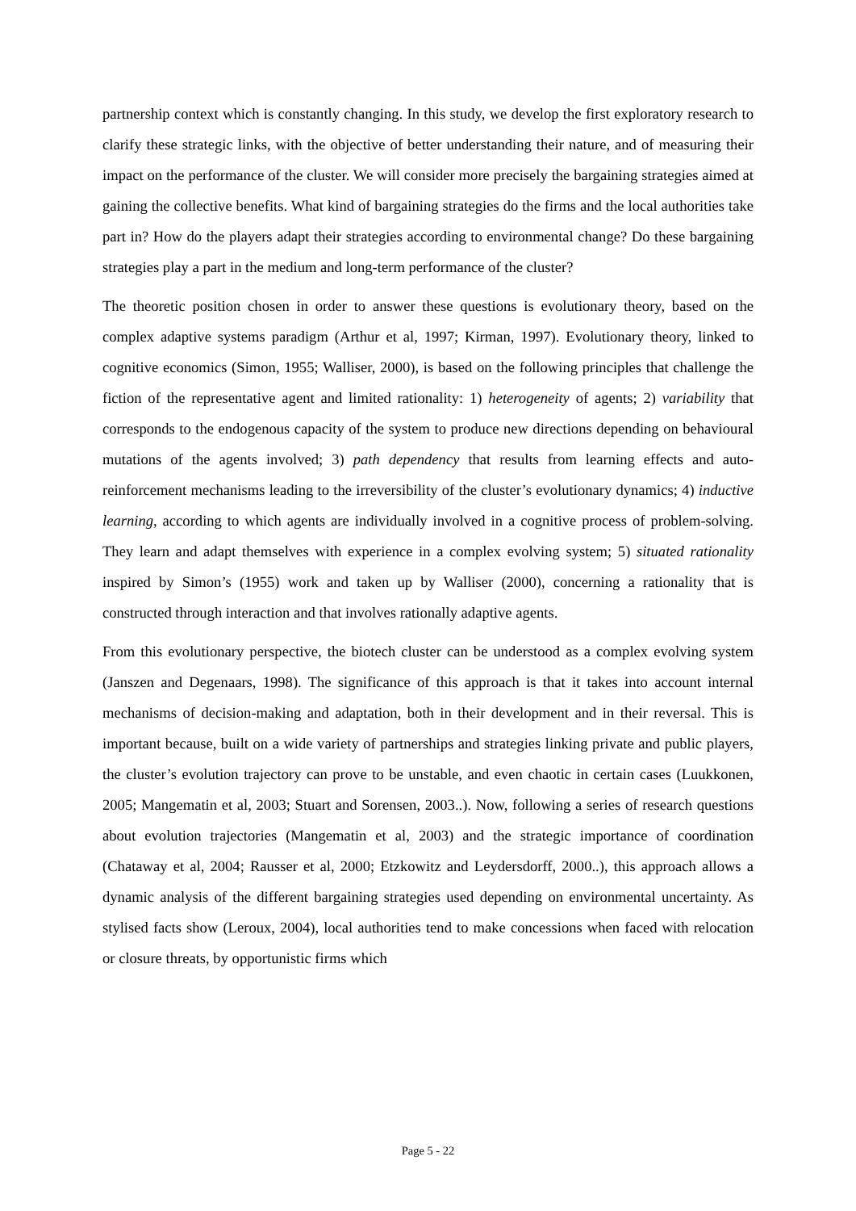partnership context which is constantly changing. In this study, we develop the first exploratory research to clarify these strategic links, with the objective of better understanding their nature, and of measuring their impact on the performance of the cluster. We will consider more precisely the bargaining strategies aimed at gaining the collective benefits. What kind of bargaining strategies do the firms and the local authorities take part in? How do the players adapt their strategies according to environmental change? Do these bargaining strategies play a part in the medium and long-term performance of the cluster?
The theoretic position chosen in order to answer these questions is evolutionary theory, based on the complex adaptive systems paradigm (Arthur et al, 1997; Kirman, 1997). Evolutionary theory, linked to cognitive economics (Simon, 1955; Walliser, 2000), is based on the following principles that challenge the fiction of the representative agent and limited rationality: 1) heterogeneity of agents; 2) variability that corresponds to the endogenous capacity of the system to produce new directions depending on behavioural mutations of the agents involved; 3) path dependency that results from learning effects and auto-reinforcement mechanisms leading to the irreversibility of the cluster’s evolutionary dynamics; 4) inductive learning, according to which agents are individually involved in a cognitive process of problem-solving. They learn and adapt themselves with experience in a complex evolving system; 5) situated rationality inspired by Simon’s (1955) work and taken up by Walliser (2000), concerning a rationality that is constructed through interaction and that involves rationally adaptive agents.
From this evolutionary perspective, the biotech cluster can be understood as a complex evolving system (Janszen and Degenaars, 1998). The significance of this approach is that it takes into account internal mechanisms of decision-making and adaptation, both in their development and in their reversal. This is important because, built on a wide variety of partnerships and strategies linking private and public players, the cluster’s evolution trajectory can prove to be unstable, and even chaotic in certain cases (Luukkonen, 2005; Mangematin et al, 2003; Stuart and Sorensen, 2003..). Now, following a series of research questions about evolution trajectories (Mangematin et al, 2003) and the strategic importance of coordination (Chataway et al, 2004; Rausser et al, 2000; Etzkowitz and Leydersdorff, 2000..), this approach allows a dynamic analysis of the different bargaining strategies used depending on environmental uncertainty. As stylised facts show (Leroux, 2004), local authorities tend to make concessions when faced with relocation or closure threats, by opportunistic firms which
Page 5 - 22